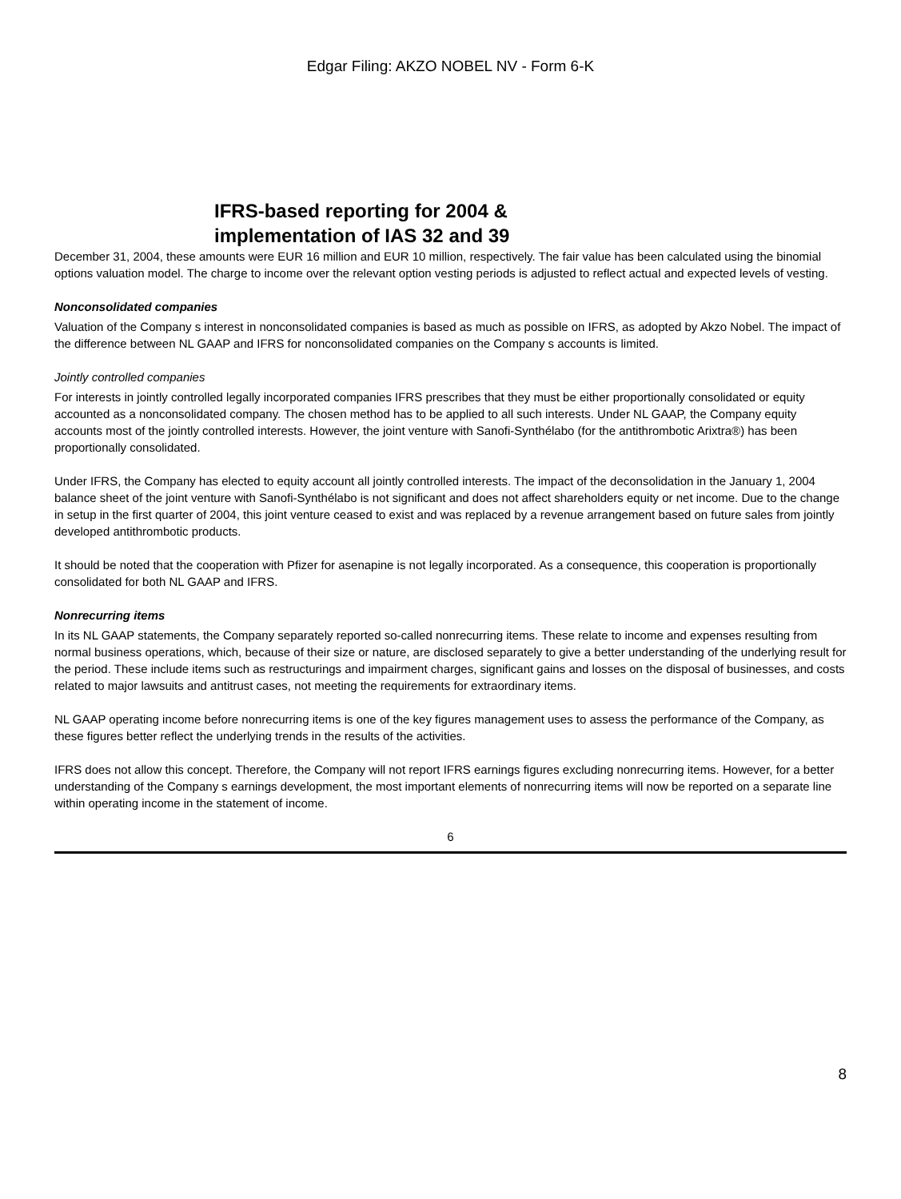Edgar Filing: AKZO NOBEL NV - Form 6-K
IFRS-based reporting for 2004 &
implementation of IAS 32 and 39
December 31, 2004, these amounts were EUR 16 million and EUR 10 million, respectively. The fair value has been calculated using the binomial options valuation model. The charge to income over the relevant option vesting periods is adjusted to reflect actual and expected levels of vesting.
Nonconsolidated companies
Valuation of the Company s interest in nonconsolidated companies is based as much as possible on IFRS, as adopted by Akzo Nobel. The impact of the difference between NL GAAP and IFRS for nonconsolidated companies on the Company s accounts is limited.
Jointly controlled companies
For interests in jointly controlled legally incorporated companies IFRS prescribes that they must be either proportionally consolidated or equity accounted as a nonconsolidated company. The chosen method has to be applied to all such interests. Under NL GAAP, the Company equity accounts most of the jointly controlled interests. However, the joint venture with Sanofi-Synthélabo (for the antithrombotic Arixtra®) has been proportionally consolidated.
Under IFRS, the Company has elected to equity account all jointly controlled interests. The impact of the deconsolidation in the January 1, 2004 balance sheet of the joint venture with Sanofi-Synthélabo is not significant and does not affect shareholders equity or net income. Due to the change in setup in the first quarter of 2004, this joint venture ceased to exist and was replaced by a revenue arrangement based on future sales from jointly developed antithrombotic products.
It should be noted that the cooperation with Pfizer for asenapine is not legally incorporated. As a consequence, this cooperation is proportionally consolidated for both NL GAAP and IFRS.
Nonrecurring items
In its NL GAAP statements, the Company separately reported so-called nonrecurring items. These relate to income and expenses resulting from normal business operations, which, because of their size or nature, are disclosed separately to give a better understanding of the underlying result for the period. These include items such as restructurings and impairment charges, significant gains and losses on the disposal of businesses, and costs related to major lawsuits and antitrust cases, not meeting the requirements for extraordinary items.
NL GAAP operating income before nonrecurring items is one of the key figures management uses to assess the performance of the Company, as these figures better reflect the underlying trends in the results of the activities.
IFRS does not allow this concept. Therefore, the Company will not report IFRS earnings figures excluding nonrecurring items. However, for a better understanding of the Company s earnings development, the most important elements of nonrecurring items will now be reported on a separate line within operating income in the statement of income.
6
8